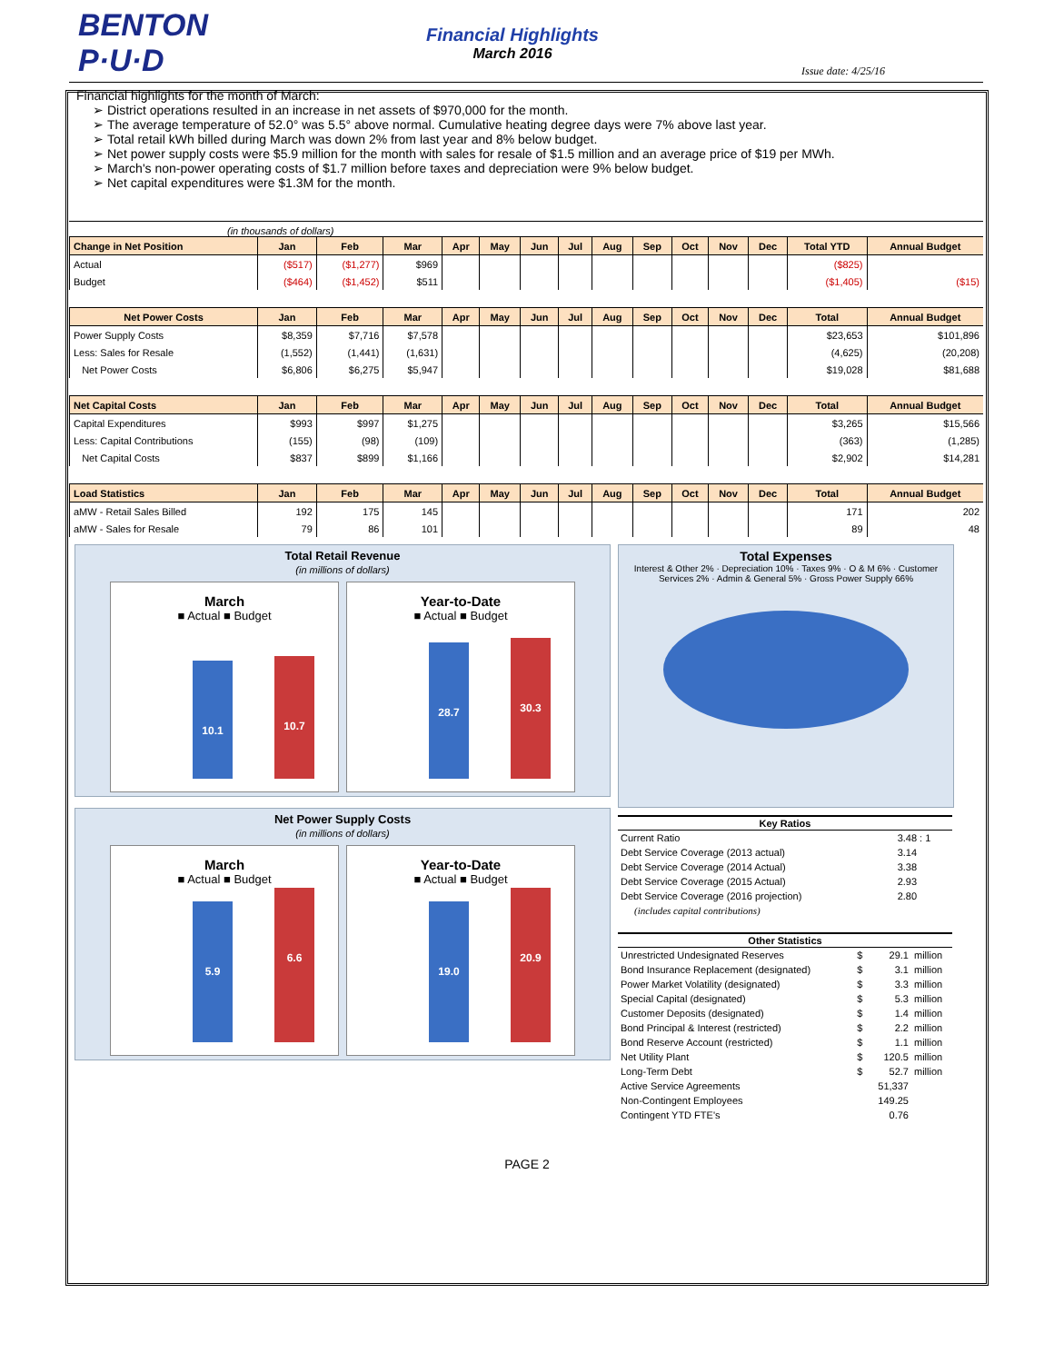BENTON P·U·D
Financial Highlights
March 2016
Issue date: 4/25/16
Financial highlights for the month of March:
District operations resulted in an increase in net assets of $970,000 for the month.
The average temperature of 52.0° was 5.5° above normal. Cumulative heating degree days were 7% above last year.
Total retail kWh billed during March was down 2% from last year and 8% below budget.
Net power supply costs were $5.9 million for the month with sales for resale of $1.5 million and an average price of $19 per MWh.
March's non-power operating costs of $1.7 million before taxes and depreciation were 9% below budget.
Net capital expenditures were $1.3M for the month.
(in thousands of dollars)
| Change in Net Position | Jan | Feb | Mar | Apr | May | Jun | Jul | Aug | Sep | Oct | Nov | Dec | Total YTD | Annual Budget |
| --- | --- | --- | --- | --- | --- | --- | --- | --- | --- | --- | --- | --- | --- | --- |
| Actual | ($517) | ($1,277) | $969 | | | | | | | | | | ($825) | |
| Budget | ($464) | ($1,452) | $511 | | | | | | | | | | ($1,405) | ($15) |
| Net Power Costs | Jan | Feb | Mar | Apr | May | Jun | Jul | Aug | Sep | Oct | Nov | Dec | Total | Annual Budget |
| Power Supply Costs | $8,359 | $7,716 | $7,578 | | | | | | | | | | $23,653 | $101,896 |
| Less: Sales for Resale | (1,552) | (1,441) | (1,631) | | | | | | | | | | (4,625) | (20,208) |
| Net Power Costs | $6,806 | $6,275 | $5,947 | | | | | | | | | | $19,028 | $81,688 |
| Net Capital Costs | Jan | Feb | Mar | Apr | May | Jun | Jul | Aug | Sep | Oct | Nov | Dec | Total | Annual Budget |
| Capital Expenditures | $993 | $997 | $1,275 | | | | | | | | | | $3,265 | $15,566 |
| Less: Capital Contributions | (155) | (98) | (109) | | | | | | | | | | (363) | (1,285) |
| Net Capital Costs | $837 | $899 | $1,166 | | | | | | | | | | $2,902 | $14,281 |
| Load Statistics | Jan | Feb | Mar | Apr | May | Jun | Jul | Aug | Sep | Oct | Nov | Dec | Total | Annual Budget |
| aMW - Retail Sales Billed | 192 | 175 | 145 | | | | | | | | | | 171 | 202 |
| aMW - Sales for Resale | 79 | 86 | 101 | | | | | | | | | | 89 | 48 |
Total Retail Revenue
(in millions of dollars)
March
■ Actual ■ Budget
10.1 10.7
Year-to-Date
■ Actual ■ Budget
28.7 30.3
Net Power Supply Costs
(in millions of dollars)
March
■ Actual ■ Budget
5.9 6.6
Year-to-Date
■ Actual ■ Budget
19.0 20.9
Total Expenses
Interest & Other 2% · Depreciation 10% · Taxes 9% · O & M 6% · Customer Services 2% · Admin & General 5% · Gross Power Supply 66%
| Key Ratios | |
| --- | --- |
| Current Ratio | 3.48 : 1 |
| Debt Service Coverage (2013 actual) | 3.14 |
| Debt Service Coverage (2014 Actual) | 3.38 |
| Debt Service Coverage (2015 Actual) | 2.93 |
| Debt Service Coverage (2016 projection) | 2.80 |
| (includes capital contributions) | |
| Other Statistics | | | |
| --- | --- | --- | --- |
| Unrestricted Undesignated Reserves | $ | 29.1 | million |
| Bond Insurance Replacement (designated) | $ | 3.1 | million |
| Power Market Volatility (designated) | $ | 3.3 | million |
| Special Capital (designated) | $ | 5.3 | million |
| Customer Deposits (designated) | $ | 1.4 | million |
| Bond Principal & Interest (restricted) | $ | 2.2 | million |
| Bond Reserve Account (restricted) | $ | 1.1 | million |
| Net Utility Plant | $ | 120.5 | million |
| Long-Term Debt | $ | 52.7 | million |
| Active Service Agreements | | 51,337 | |
| Non-Contingent Employees | | 149.25 | |
| Contingent YTD FTE's | | 0.76 | |
PAGE 2